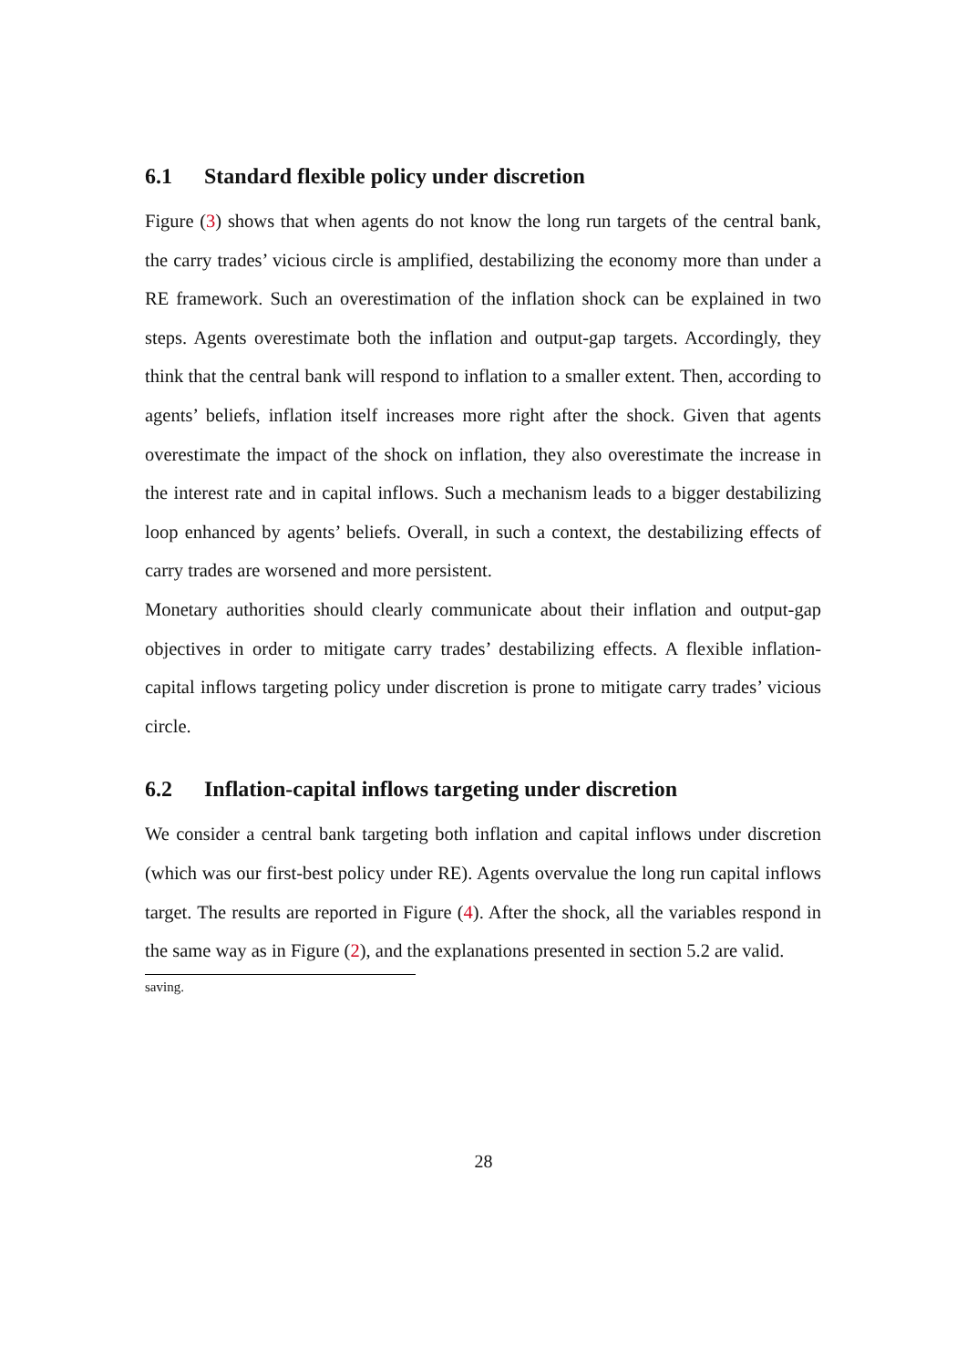6.1 Standard flexible policy under discretion
Figure (3) shows that when agents do not know the long run targets of the central bank, the carry trades’ vicious circle is amplified, destabilizing the economy more than under a RE framework. Such an overestimation of the inflation shock can be explained in two steps. Agents overestimate both the inflation and output-gap targets. Accordingly, they think that the central bank will respond to inflation to a smaller extent. Then, according to agents’ beliefs, inflation itself increases more right after the shock. Given that agents overestimate the impact of the shock on inflation, they also overestimate the increase in the interest rate and in capital inflows. Such a mechanism leads to a bigger destabilizing loop enhanced by agents’ beliefs. Overall, in such a context, the destabilizing effects of carry trades are worsened and more persistent.
Monetary authorities should clearly communicate about their inflation and output-gap objectives in order to mitigate carry trades’ destabilizing effects. A flexible inflation-capital inflows targeting policy under discretion is prone to mitigate carry trades’ vicious circle.
6.2 Inflation-capital inflows targeting under discretion
We consider a central bank targeting both inflation and capital inflows under discretion (which was our first-best policy under RE). Agents overvalue the long run capital inflows target. The results are reported in Figure (4). After the shock, all the variables respond in the same way as in Figure (2), and the explanations presented in section 5.2 are valid.
saving.
28